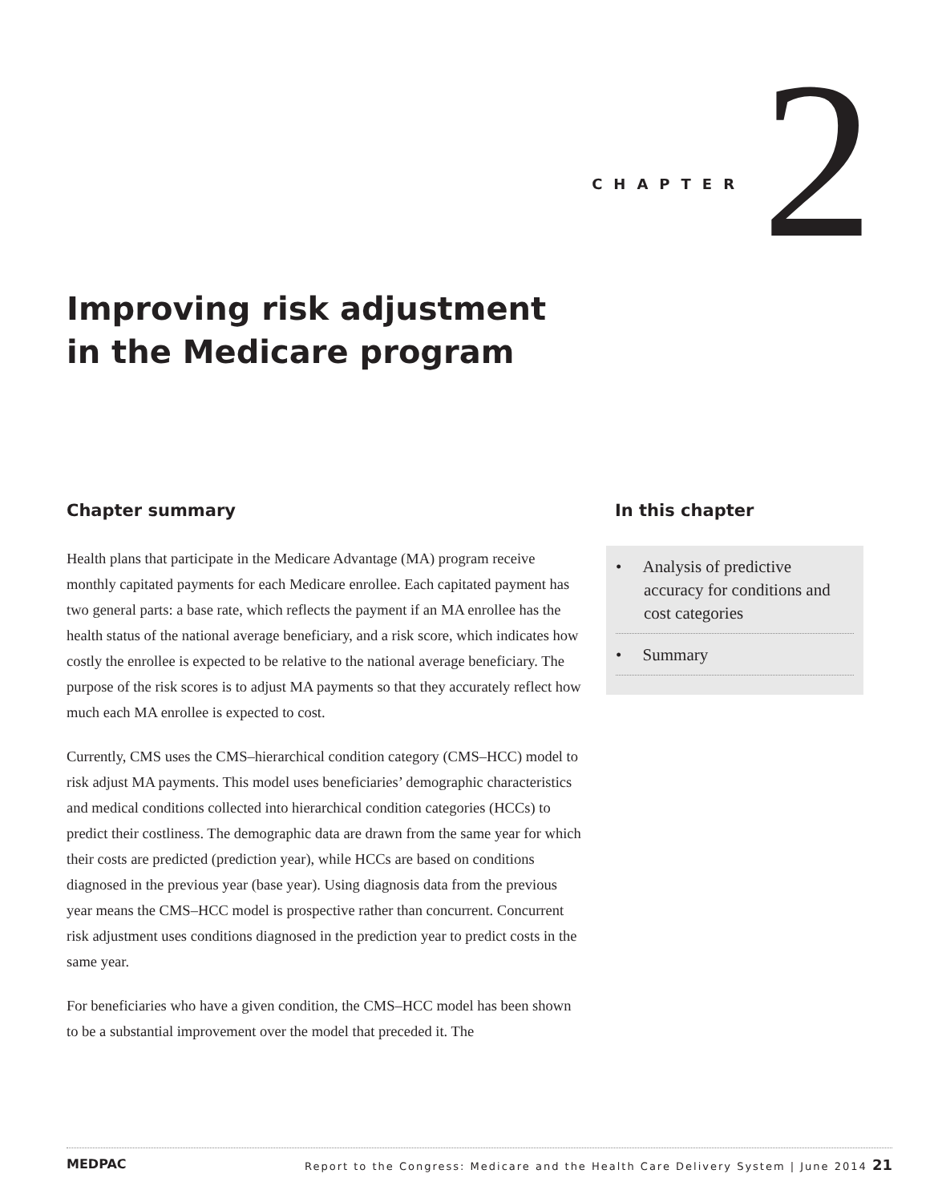CHAPTER 2
Improving risk adjustment
in the Medicare program
Chapter summary
Health plans that participate in the Medicare Advantage (MA) program receive monthly capitated payments for each Medicare enrollee. Each capitated payment has two general parts: a base rate, which reflects the payment if an MA enrollee has the health status of the national average beneficiary, and a risk score, which indicates how costly the enrollee is expected to be relative to the national average beneficiary. The purpose of the risk scores is to adjust MA payments so that they accurately reflect how much each MA enrollee is expected to cost.
Currently, CMS uses the CMS–hierarchical condition category (CMS–HCC) model to risk adjust MA payments. This model uses beneficiaries’ demographic characteristics and medical conditions collected into hierarchical condition categories (HCCs) to predict their costliness. The demographic data are drawn from the same year for which their costs are predicted (prediction year), while HCCs are based on conditions diagnosed in the previous year (base year). Using diagnosis data from the previous year means the CMS–HCC model is prospective rather than concurrent. Concurrent risk adjustment uses conditions diagnosed in the prediction year to predict costs in the same year.
For beneficiaries who have a given condition, the CMS–HCC model has been shown to be a substantial improvement over the model that preceded it. The
In this chapter
• Analysis of predictive accuracy for conditions and cost categories
• Summary
MEDPAC Report to the Congress: Medicare and the Health Care Delivery System | June 2014 21